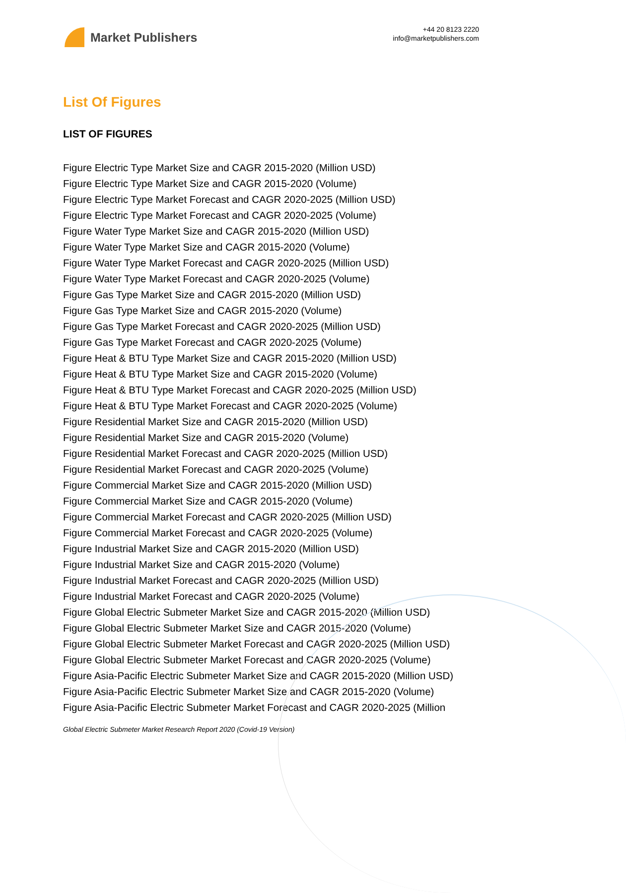Market Publishers
+44 20 8123 2220
info@marketpublishers.com
List Of Figures
LIST OF FIGURES
Figure Electric Type Market Size and CAGR 2015-2020 (Million USD)
Figure Electric Type Market Size and CAGR 2015-2020 (Volume)
Figure Electric Type Market Forecast and CAGR 2020-2025 (Million USD)
Figure Electric Type Market Forecast and CAGR 2020-2025 (Volume)
Figure Water Type Market Size and CAGR 2015-2020 (Million USD)
Figure Water Type Market Size and CAGR 2015-2020 (Volume)
Figure Water Type Market Forecast and CAGR 2020-2025 (Million USD)
Figure Water Type Market Forecast and CAGR 2020-2025 (Volume)
Figure Gas Type Market Size and CAGR 2015-2020 (Million USD)
Figure Gas Type Market Size and CAGR 2015-2020 (Volume)
Figure Gas Type Market Forecast and CAGR 2020-2025 (Million USD)
Figure Gas Type Market Forecast and CAGR 2020-2025 (Volume)
Figure Heat & BTU Type Market Size and CAGR 2015-2020 (Million USD)
Figure Heat & BTU Type Market Size and CAGR 2015-2020 (Volume)
Figure Heat & BTU Type Market Forecast and CAGR 2020-2025 (Million USD)
Figure Heat & BTU Type Market Forecast and CAGR 2020-2025 (Volume)
Figure Residential Market Size and CAGR 2015-2020 (Million USD)
Figure Residential Market Size and CAGR 2015-2020 (Volume)
Figure Residential Market Forecast and CAGR 2020-2025 (Million USD)
Figure Residential Market Forecast and CAGR 2020-2025 (Volume)
Figure Commercial Market Size and CAGR 2015-2020 (Million USD)
Figure Commercial Market Size and CAGR 2015-2020 (Volume)
Figure Commercial Market Forecast and CAGR 2020-2025 (Million USD)
Figure Commercial Market Forecast and CAGR 2020-2025 (Volume)
Figure Industrial Market Size and CAGR 2015-2020 (Million USD)
Figure Industrial Market Size and CAGR 2015-2020 (Volume)
Figure Industrial Market Forecast and CAGR 2020-2025 (Million USD)
Figure Industrial Market Forecast and CAGR 2020-2025 (Volume)
Figure Global Electric Submeter Market Size and CAGR 2015-2020 (Million USD)
Figure Global Electric Submeter Market Size and CAGR 2015-2020 (Volume)
Figure Global Electric Submeter Market Forecast and CAGR 2020-2025 (Million USD)
Figure Global Electric Submeter Market Forecast and CAGR 2020-2025 (Volume)
Figure Asia-Pacific Electric Submeter Market Size and CAGR 2015-2020 (Million USD)
Figure Asia-Pacific Electric Submeter Market Size and CAGR 2015-2020 (Volume)
Figure Asia-Pacific Electric Submeter Market Forecast and CAGR 2020-2025 (Million
Global Electric Submeter Market Research Report 2020 (Covid-19 Version)